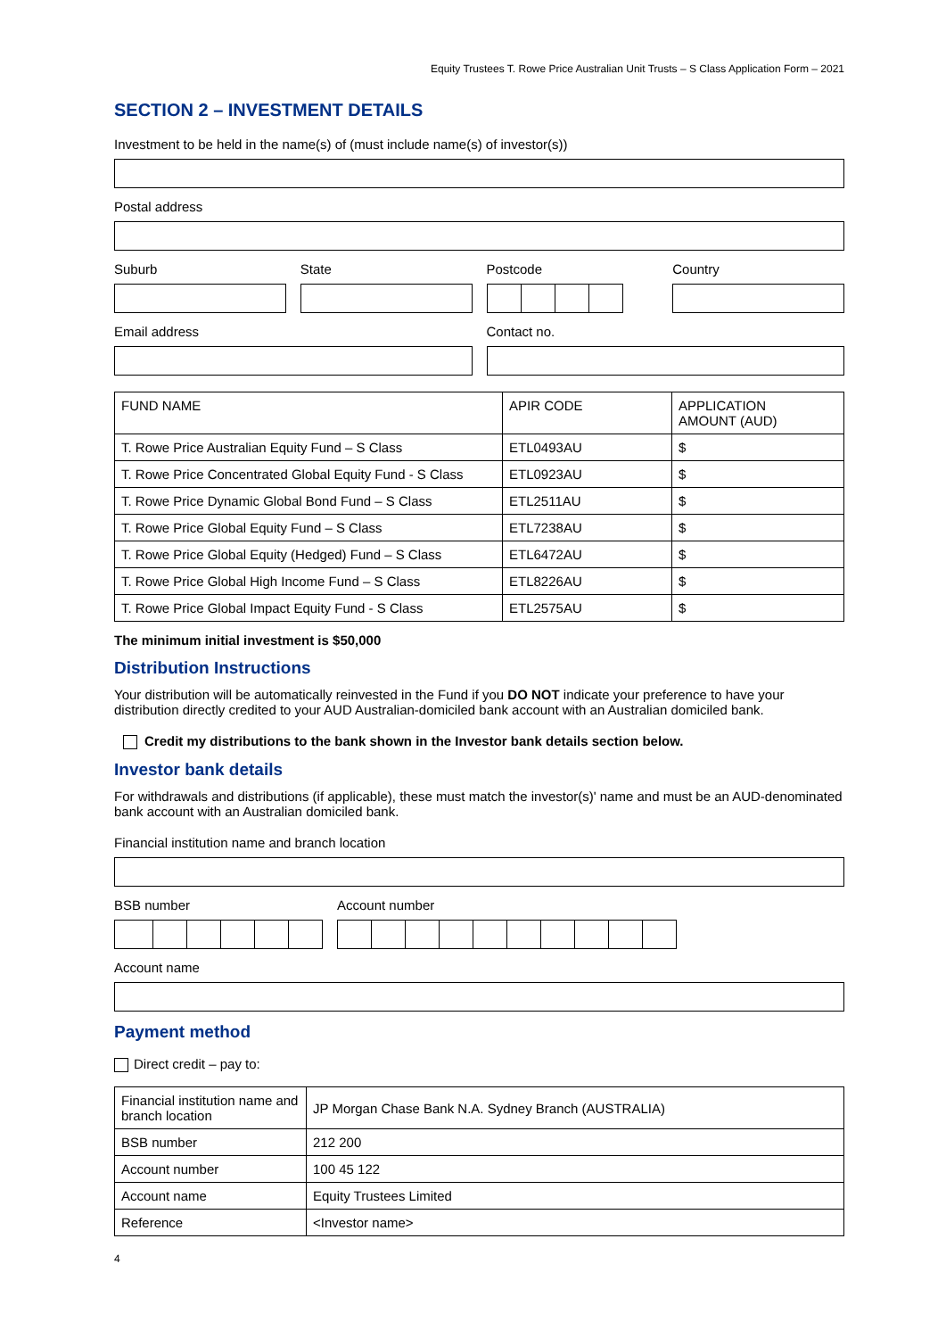Equity Trustees T. Rowe Price Australian Unit Trusts – S Class Application Form – 2021
SECTION 2 – INVESTMENT DETAILS
Investment to be held in the name(s) of (must include name(s) of investor(s))
Postal address
Suburb State Postcode Country
Email address Contact no.
| FUND NAME | APIR CODE | APPLICATION AMOUNT (AUD) |
| --- | --- | --- |
| T. Rowe Price Australian Equity Fund – S Class | ETL0493AU | $ |
| T. Rowe Price Concentrated Global Equity Fund - S Class | ETL0923AU | $ |
| T. Rowe Price Dynamic Global Bond Fund – S Class | ETL2511AU | $ |
| T. Rowe Price Global Equity Fund – S Class | ETL7238AU | $ |
| T. Rowe Price Global Equity (Hedged) Fund – S Class | ETL6472AU | $ |
| T. Rowe Price Global High Income Fund – S Class | ETL8226AU | $ |
| T. Rowe Price Global Impact Equity Fund - S Class | ETL2575AU | $ |
The minimum initial investment is $50,000
Distribution Instructions
Your distribution will be automatically reinvested in the Fund if you DO NOT indicate your preference to have your distribution directly credited to your AUD Australian-domiciled bank account with an Australian domiciled bank.
Credit my distributions to the bank shown in the Investor bank details section below.
Investor bank details
For withdrawals and distributions (if applicable), these must match the investor(s)' name and must be an AUD-denominated bank account with an Australian domiciled bank.
Financial institution name and branch location
BSB number Account number
Account name
Payment method
Direct credit – pay to:
| Financial institution name and branch location | JP Morgan Chase Bank N.A. Sydney Branch (AUSTRALIA) |
| BSB number | 212 200 |
| Account number | 100 45 122 |
| Account name | Equity Trustees Limited |
| Reference | <Investor name> |
4